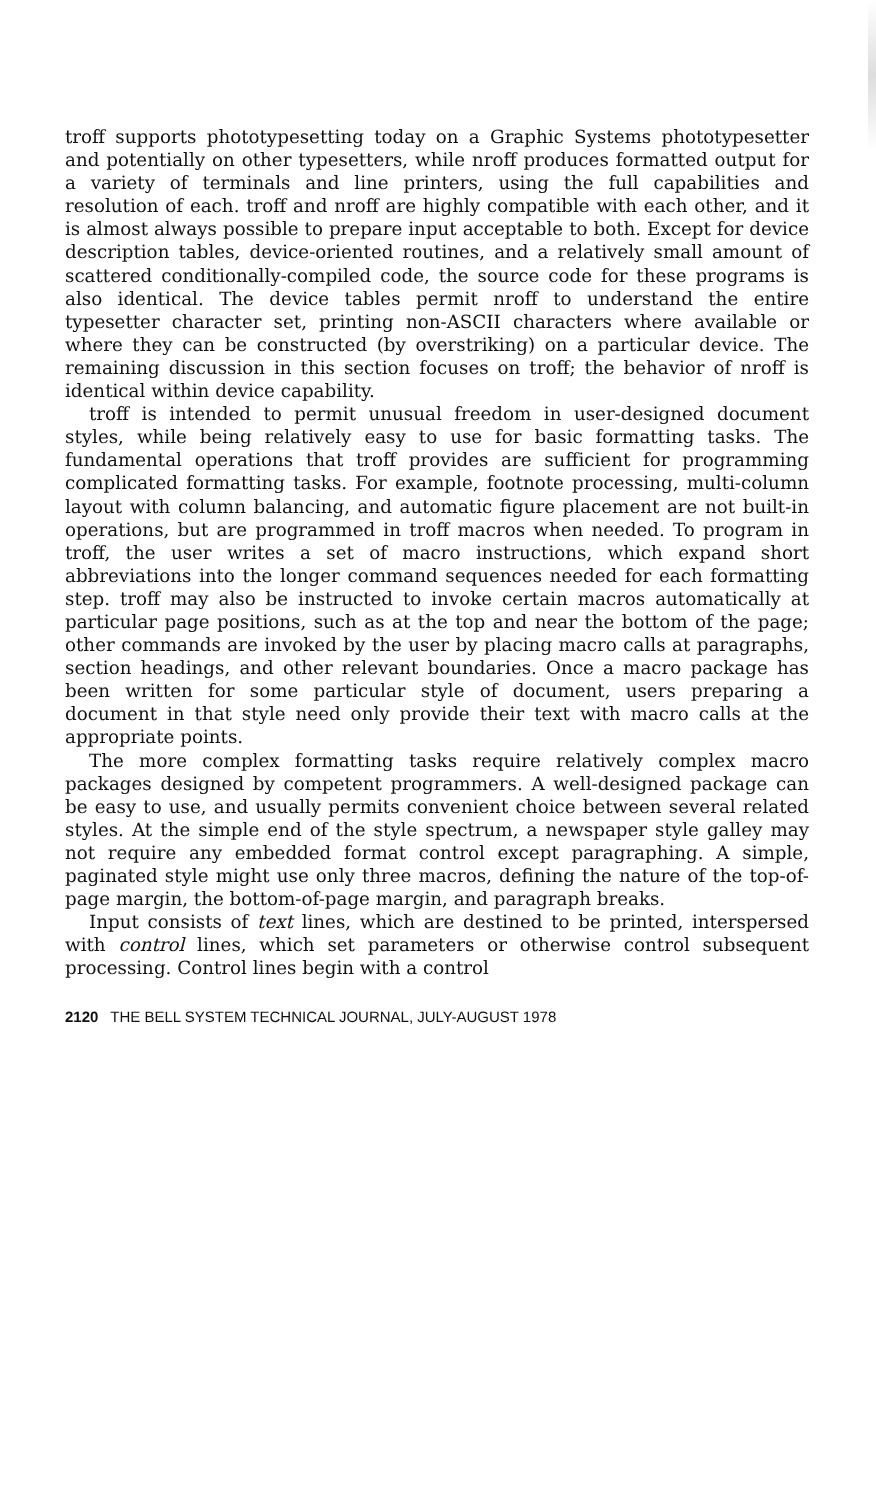troff supports phototypesetting today on a Graphic Systems phototypesetter and potentially on other typesetters, while nroff produces formatted output for a variety of terminals and line printers, using the full capabilities and resolution of each. troff and nroff are highly compatible with each other, and it is almost always possible to prepare input acceptable to both. Except for device description tables, device-oriented routines, and a relatively small amount of scattered conditionally-compiled code, the source code for these programs is also identical. The device tables permit nroff to understand the entire typesetter character set, printing non-ASCII characters where available or where they can be constructed (by overstriking) on a particular device. The remaining discussion in this section focuses on troff; the behavior of nroff is identical within device capability.
troff is intended to permit unusual freedom in user-designed document styles, while being relatively easy to use for basic formatting tasks. The fundamental operations that troff provides are sufficient for programming complicated formatting tasks. For example, footnote processing, multi-column layout with column balancing, and automatic figure placement are not built-in operations, but are programmed in troff macros when needed. To program in troff, the user writes a set of macro instructions, which expand short abbreviations into the longer command sequences needed for each formatting step. troff may also be instructed to invoke certain macros automatically at particular page positions, such as at the top and near the bottom of the page; other commands are invoked by the user by placing macro calls at paragraphs, section headings, and other relevant boundaries. Once a macro package has been written for some particular style of document, users preparing a document in that style need only provide their text with macro calls at the appropriate points.
The more complex formatting tasks require relatively complex macro packages designed by competent programmers. A well-designed package can be easy to use, and usually permits convenient choice between several related styles. At the simple end of the style spectrum, a newspaper style galley may not require any embedded format control except paragraphing. A simple, paginated style might use only three macros, defining the nature of the top-of-page margin, the bottom-of-page margin, and paragraph breaks.
Input consists of text lines, which are destined to be printed, interspersed with control lines, which set parameters or otherwise control subsequent processing. Control lines begin with a control
2120 THE BELL SYSTEM TECHNICAL JOURNAL, JULY-AUGUST 1978